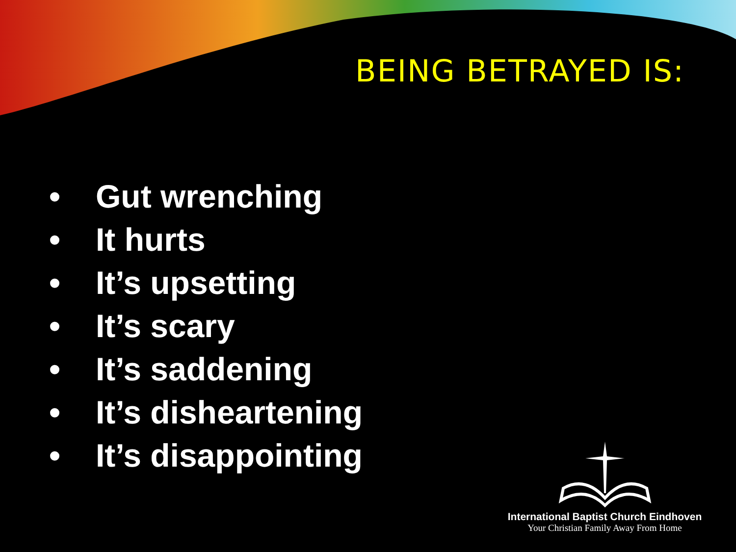BEING BETRAYED IS:
• Gut wrenching
• It hurts
• It’s upsetting
• It’s scary
• It’s saddening
• It’s disheartening
• It’s disappointing
International Baptist Church Eindhoven
Your Christian Family Away From Home